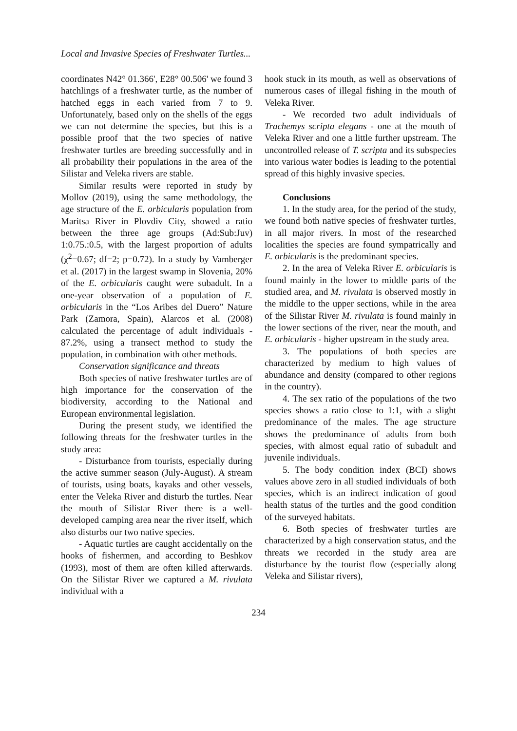Local and Invasive Species of Freshwater Turtles...
coordinates N42° 01.366', E28° 00.506' we found 3 hatchlings of a freshwater turtle, as the number of hatched eggs in each varied from 7 to 9. Unfortunately, based only on the shells of the eggs we can not determine the species, but this is a possible proof that the two species of native freshwater turtles are breeding successfully and in all probability their populations in the area of the Silistar and Veleka rivers are stable.
Similar results were reported in study by Mollov (2019), using the same methodology, the age structure of the E. orbicularis population from Maritsa River in Plovdiv City, showed a ratio between the three age groups (Ad:Sub:Juv) 1:0.75.:0.5, with the largest proportion of adults (χ<sup>2</sup>=0.67; df=2; p=0.72). In a study by Vamberger et al. (2017) in the largest swamp in Slovenia, 20% of the E. orbicularis caught were subadult. In a one-year observation of a population of E. orbicularis in the “Los Aribes del Duero” Nature Park (Zamora, Spain), Alarcos et al. (2008) calculated the percentage of adult individuals - 87.2%, using a transect method to study the population, in combination with other methods.
Conservation significance and threats
Both species of native freshwater turtles are of high importance for the conservation of the biodiversity, according to the National and European environmental legislation.
During the present study, we identified the following threats for the freshwater turtles in the study area:
- Disturbance from tourists, especially during the active summer season (July-August). A stream of tourists, using boats, kayaks and other vessels, enter the Veleka River and disturb the turtles. Near the mouth of Silistar River there is a well-developed camping area near the river itself, which also disturbs our two native species.
- Aquatic turtles are caught accidentally on the hooks of fishermen, and according to Beshkov (1993), most of them are often killed afterwards. On the Silistar River we captured a M. rivulata individual with a
hook stuck in its mouth, as well as observations of numerous cases of illegal fishing in the mouth of Veleka River.
- We recorded two adult individuals of Trachemys scripta elegans - one at the mouth of Veleka River and one a little further upstream. The uncontrolled release of T. scripta and its subspecies into various water bodies is leading to the potential spread of this highly invasive species.
Conclusions
1. In the study area, for the period of the study, we found both native species of freshwater turtles, in all major rivers. In most of the researched localities the species are found sympatrically and E. orbicularis is the predominant species.
2. In the area of Veleka River E. orbicularis is found mainly in the lower to middle parts of the studied area, and M. rivulata is observed mostly in the middle to the upper sections, while in the area of the Silistar River M. rivulata is found mainly in the lower sections of the river, near the mouth, and E. orbicularis - higher upstream in the study area.
3. The populations of both species are characterized by medium to high values of abundance and density (compared to other regions in the country).
4. The sex ratio of the populations of the two species shows a ratio close to 1:1, with a slight predominance of the males. The age structure shows the predominance of adults from both species, with almost equal ratio of subadult and juvenile individuals.
5. The body condition index (BCI) shows values above zero in all studied individuals of both species, which is an indirect indication of good health status of the turtles and the good condition of the surveyed habitats.
6. Both species of freshwater turtles are characterized by a high conservation status, and the threats we recorded in the study area are disturbance by the tourist flow (especially along Veleka and Silistar rivers),
234